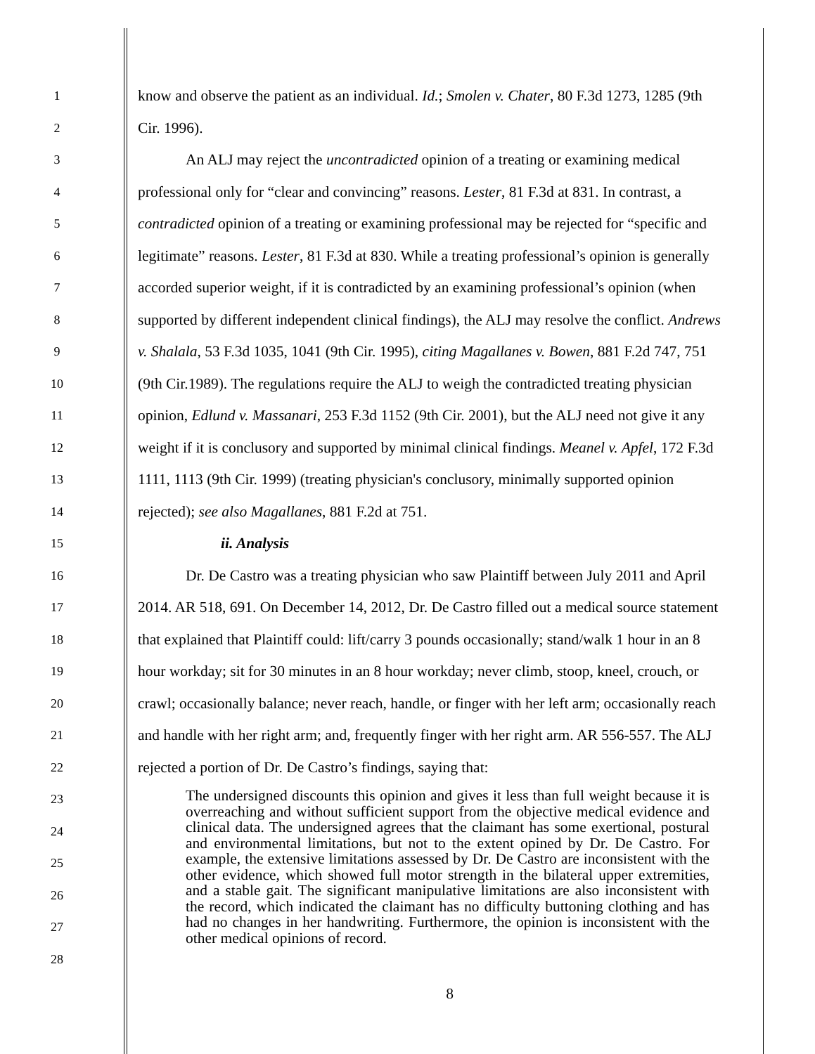1
know and observe the patient as an individual. Id.; Smolen v. Chater, 80 F.3d 1273, 1285 (9th
2
Cir. 1996).
3
An ALJ may reject the uncontradicted opinion of a treating or examining medical
4
professional only for “clear and convincing” reasons. Lester, 81 F.3d at 831. In contrast, a
5
contradicted opinion of a treating or examining professional may be rejected for “specific and
6
legitimate” reasons. Lester, 81 F.3d at 830. While a treating professional’s opinion is generally
7
accorded superior weight, if it is contradicted by an examining professional’s opinion (when
8
supported by different independent clinical findings), the ALJ may resolve the conflict. Andrews
9
v. Shalala, 53 F.3d 1035, 1041 (9th Cir. 1995), citing Magallanes v. Bowen, 881 F.2d 747, 751
10
(9th Cir.1989). The regulations require the ALJ to weigh the contradicted treating physician
11
opinion, Edlund v. Massanari, 253 F.3d 1152 (9th Cir. 2001), but the ALJ need not give it any
12
weight if it is conclusory and supported by minimal clinical findings. Meanel v. Apfel, 172 F.3d
13
1111, 1113 (9th Cir. 1999) (treating physician's conclusory, minimally supported opinion
14
rejected); see also Magallanes, 881 F.2d at 751.
15
ii. Analysis
16
Dr. De Castro was a treating physician who saw Plaintiff between July 2011 and April
17
2014. AR 518, 691. On December 14, 2012, Dr. De Castro filled out a medical source statement
18
that explained that Plaintiff could: lift/carry 3 pounds occasionally; stand/walk 1 hour in an 8
19
hour workday; sit for 30 minutes in an 8 hour workday; never climb, stoop, kneel, crouch, or
20
crawl; occasionally balance; never reach, handle, or finger with her left arm; occasionally reach
21
and handle with her right arm; and, frequently finger with her right arm. AR 556-557. The ALJ
22
rejected a portion of Dr. De Castro’s findings, saying that:
23
24
25
26
27
28
The undersigned discounts this opinion and gives it less than full weight because it is overreaching and without sufficient support from the objective medical evidence and clinical data. The undersigned agrees that the claimant has some exertional, postural and environmental limitations, but not to the extent opined by Dr. De Castro. For example, the extensive limitations assessed by Dr. De Castro are inconsistent with the other evidence, which showed full motor strength in the bilateral upper extremities, and a stable gait. The significant manipulative limitations are also inconsistent with the record, which indicated the claimant has no difficulty buttoning clothing and has had no changes in her handwriting. Furthermore, the opinion is inconsistent with the other medical opinions of record.
8